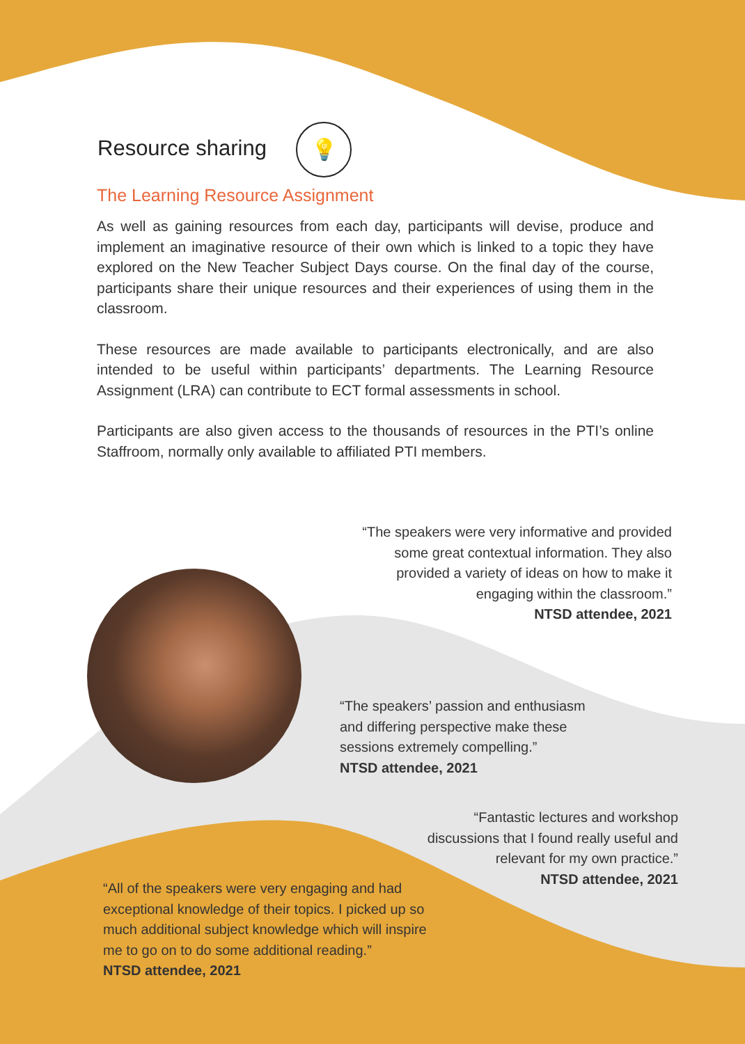Resource sharing
💡
The Learning Resource Assignment
As well as gaining resources from each day, participants will devise, produce and implement an imaginative resource of their own which is linked to a topic they have explored on the New Teacher Subject Days course. On the final day of the course, participants share their unique resources and their experiences of using them in the classroom.
These resources are made available to participants electronically, and are also intended to be useful within participants’ departments. The Learning Resource Assignment (LRA) can contribute to ECT formal assessments in school.
Participants are also given access to the thousands of resources in the PTI’s online Staffroom, normally only available to affiliated PTI members.
“The speakers were very informative and provided some great contextual information. They also provided a variety of ideas on how to make it engaging within the classroom.”
NTSD attendee, 2021
“The speakers’ passion and enthusiasm and differing perspective make these sessions extremely compelling.”
NTSD attendee, 2021
“Fantastic lectures and workshop discussions that I found really useful and relevant for my own practice.”
NTSD attendee, 2021
“All of the speakers were very engaging and had exceptional knowledge of their topics. I picked up so much additional subject knowledge which will inspire me to go on to do some additional reading.”
NTSD attendee, 2021